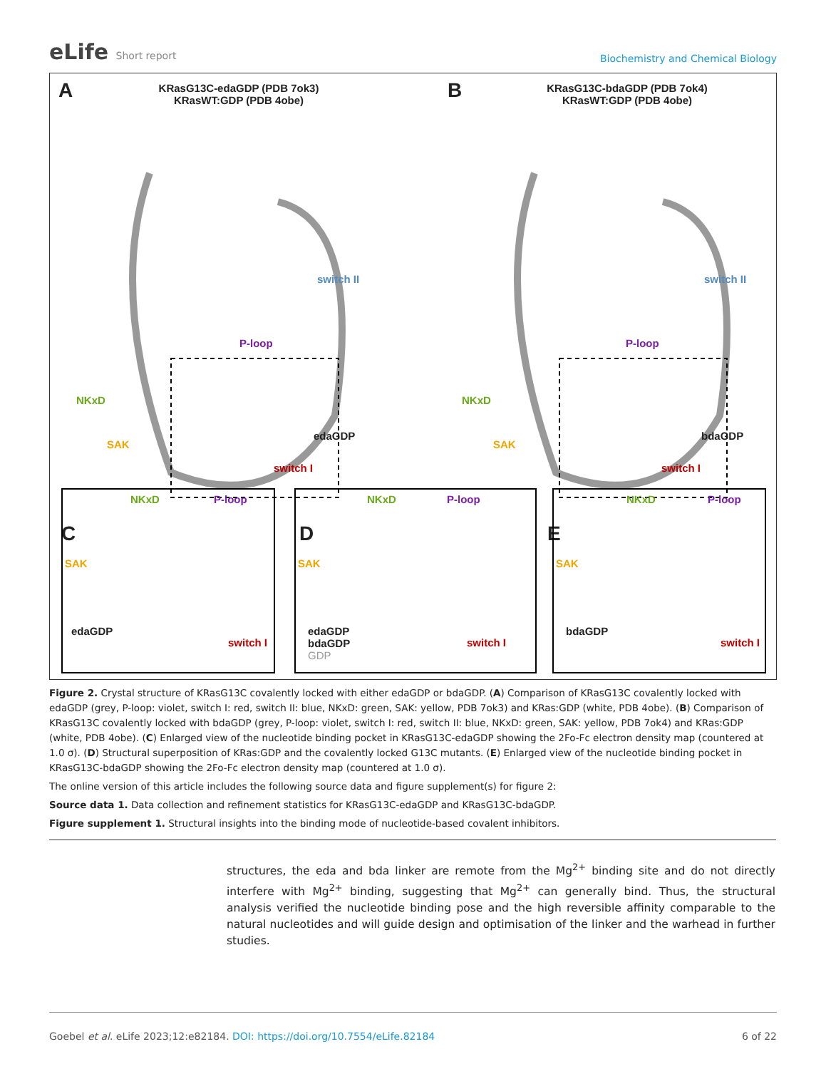eLife Short report
Biochemistry and Chemical Biology
A
KRasG13C-edaGDP (PDB 7ok3)
KRasWT:GDP (PDB 4obe)
B
KRasG13C-bdaGDP (PDB 7ok4)
KRasWT:GDP (PDB 4obe)
switch II switch II
P-loop P-loop
NKxD NKxD
SAK SAK
edaGDP bdaGDP
switch I switch I
C D E
NKxD P-loop
SAK
edaGDP
switch I
NKxD P-loop
SAK
edaGDP
bdaGDP
GDP
switch I
NKxD P-loop
SAK
bdaGDP
switch I
Figure 2. Crystal structure of KRasG13C covalently locked with either edaGDP or bdaGDP. (A) Comparison of KRasG13C covalently locked with edaGDP (grey, P-loop: violet, switch I: red, switch II: blue, NKxD: green, SAK: yellow, PDB 7ok3) and KRas:GDP (white, PDB 4obe). (B) Comparison of KRasG13C covalently locked with bdaGDP (grey, P-loop: violet, switch I: red, switch II: blue, NKxD: green, SAK: yellow, PDB 7ok4) and KRas:GDP (white, PDB 4obe). (C) Enlarged view of the nucleotide binding pocket in KRasG13C-edaGDP showing the 2Fo-Fc electron density map (countered at 1.0 σ). (D) Structural superposition of KRas:GDP and the covalently locked G13C mutants. (E) Enlarged view of the nucleotide binding pocket in KRasG13C-bdaGDP showing the 2Fo-Fc electron density map (countered at 1.0 σ).
The online version of this article includes the following source data and figure supplement(s) for figure 2:
Source data 1. Data collection and refinement statistics for KRasG13C-edaGDP and KRasG13C-bdaGDP.
Figure supplement 1. Structural insights into the binding mode of nucleotide-based covalent inhibitors.
structures, the eda and bda linker are remote from the Mg<sup>2+</sup> binding site and do not directly interfere with Mg<sup>2+</sup> binding, suggesting that Mg<sup>2+</sup> can generally bind. Thus, the structural analysis verified the nucleotide binding pose and the high reversible affinity comparable to the natural nucleotides and will guide design and optimisation of the linker and the warhead in further studies.
Goebel et al. eLife 2023;12:e82184. DOI: https://doi.org/10.7554/eLife.82184
6 of 22